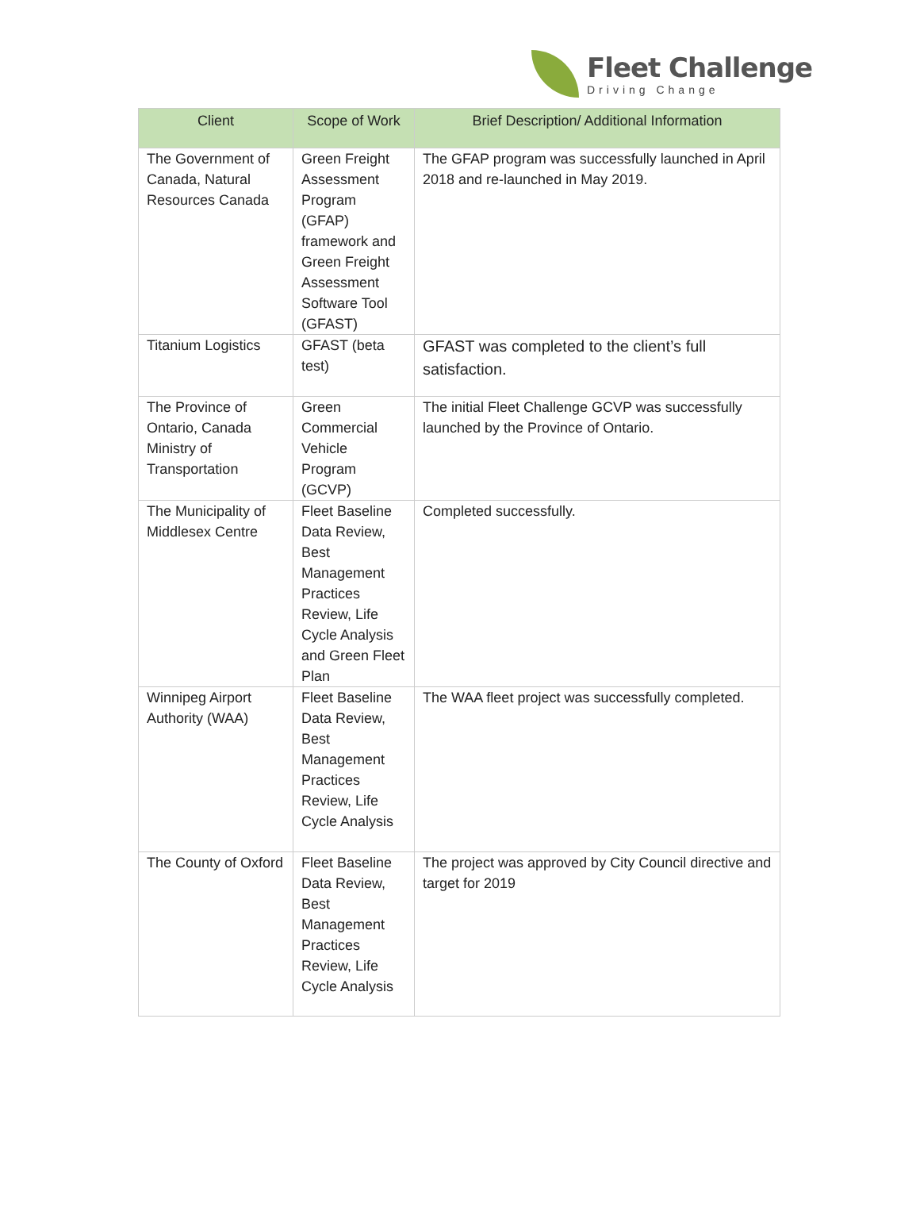Fleet Challenge
Driving Change
| Client | Scope of Work | Brief Description/ Additional Information |
| --- | --- | --- |
| The Government of Canada, Natural Resources Canada | Green Freight Assessment Program (GFAP) framework and Green Freight Assessment Software Tool (GFAST) | The GFAP program was successfully launched in April 2018 and re-launched in May 2019. |
| Titanium Logistics | GFAST (beta test) | GFAST was completed to the client’s full satisfaction. |
| The Province of Ontario, Canada Ministry of Transportation | Green Commercial Vehicle Program (GCVP) | The initial Fleet Challenge GCVP was successfully launched by the Province of Ontario. |
| The Municipality of Middlesex Centre | Fleet Baseline Data Review, Best Management Practices Review, Life Cycle Analysis and Green Fleet Plan | Completed successfully. |
| Winnipeg Airport Authority (WAA) | Fleet Baseline Data Review, Best Management Practices Review, Life Cycle Analysis | The WAA fleet project was successfully completed. |
| The County of Oxford | Fleet Baseline Data Review, Best Management Practices Review, Life Cycle Analysis | The project was approved by City Council directive and target for 2019 |